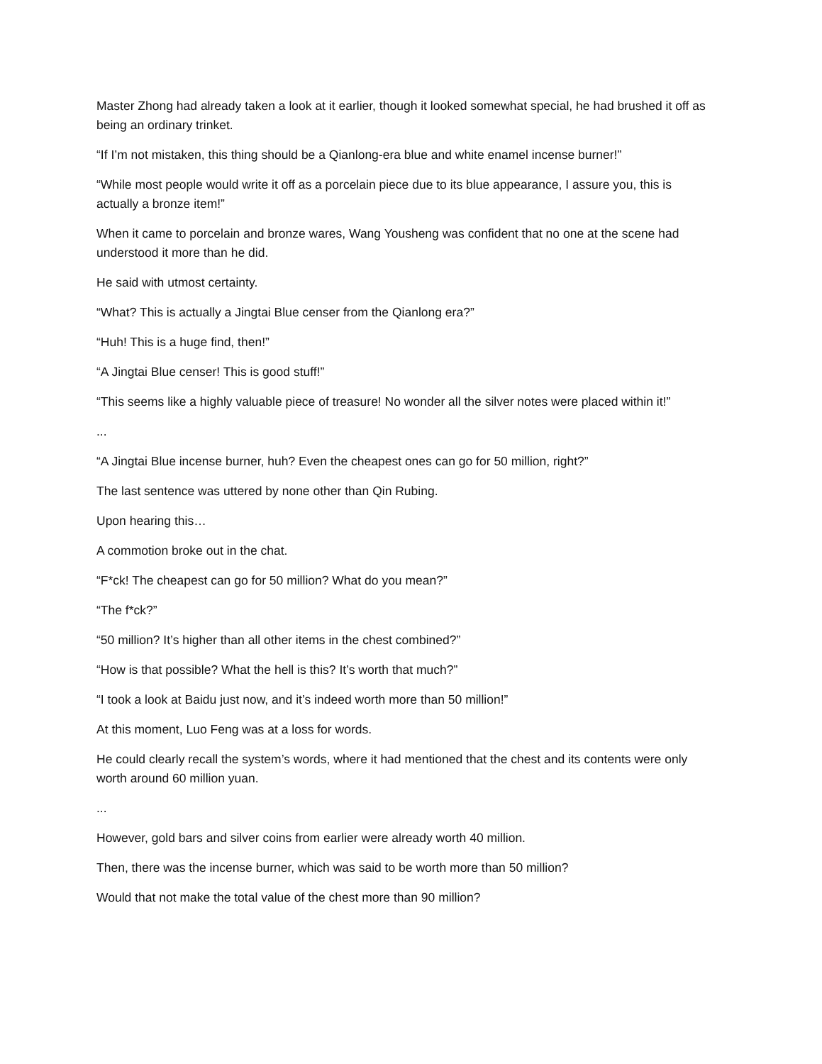Master Zhong had already taken a look at it earlier, though it looked somewhat special, he had brushed it off as being an ordinary trinket.
“If I’m not mistaken, this thing should be a Qianlong-era blue and white enamel incense burner!”
“While most people would write it off as a porcelain piece due to its blue appearance, I assure you, this is actually a bronze item!”
When it came to porcelain and bronze wares, Wang Yousheng was confident that no one at the scene had understood it more than he did.
He said with utmost certainty.
“What? This is actually a Jingtai Blue censer from the Qianlong era?”
“Huh! This is a huge find, then!”
“A Jingtai Blue censer! This is good stuff!”
“This seems like a highly valuable piece of treasure! No wonder all the silver notes were placed within it!”
...
“A Jingtai Blue incense burner, huh? Even the cheapest ones can go for 50 million, right?”
The last sentence was uttered by none other than Qin Rubing.
Upon hearing this…
A commotion broke out in the chat.
“F*ck! The cheapest can go for 50 million? What do you mean?”
“The f*ck?”
“50 million? It’s higher than all other items in the chest combined?”
“How is that possible? What the hell is this? It’s worth that much?”
“I took a look at Baidu just now, and it’s indeed worth more than 50 million!”
At this moment, Luo Feng was at a loss for words.
He could clearly recall the system’s words, where it had mentioned that the chest and its contents were only worth around 60 million yuan.
...
However, gold bars and silver coins from earlier were already worth 40 million.
Then, there was the incense burner, which was said to be worth more than 50 million?
Would that not make the total value of the chest more than 90 million?